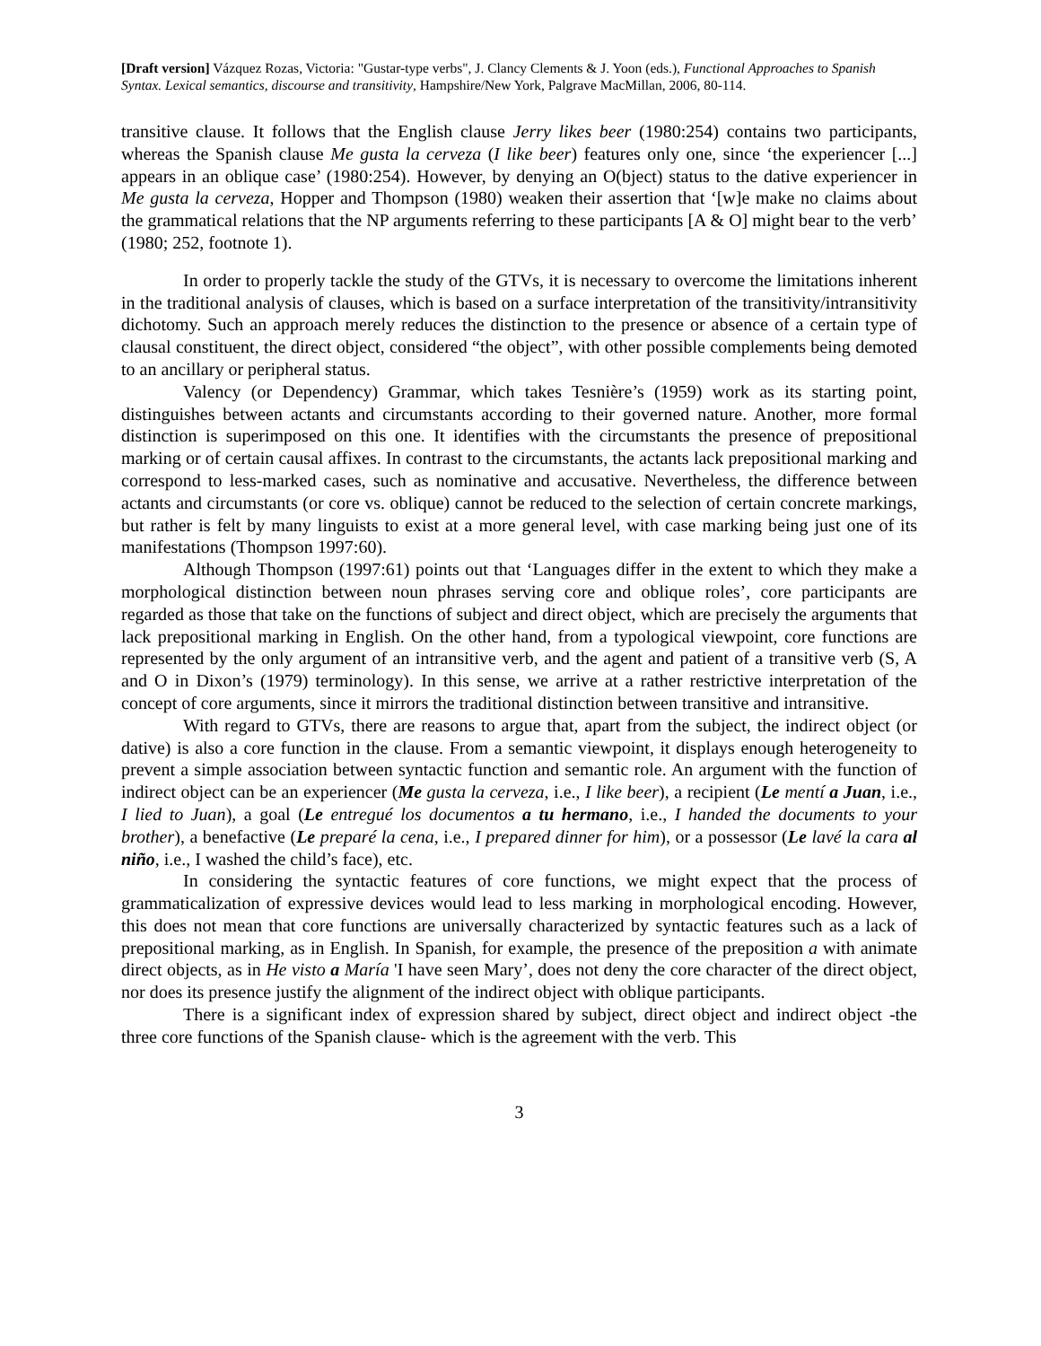[Draft version] Vázquez Rozas, Victoria: "Gustar-type verbs", J. Clancy Clements & J. Yoon (eds.), Functional Approaches to Spanish Syntax. Lexical semantics, discourse and transitivity, Hampshire/New York, Palgrave MacMillan, 2006, 80-114.
transitive clause. It follows that the English clause Jerry likes beer (1980:254) contains two participants, whereas the Spanish clause Me gusta la cerveza (I like beer) features only one, since ‘the experiencer [...] appears in an oblique case’ (1980:254). However, by denying an O(bject) status to the dative experiencer in Me gusta la cerveza, Hopper and Thompson (1980) weaken their assertion that ‘[w]e make no claims about the grammatical relations that the NP arguments referring to these participants [A & O] might bear to the verb’ (1980; 252, footnote 1).
In order to properly tackle the study of the GTVs, it is necessary to overcome the limitations inherent in the traditional analysis of clauses, which is based on a surface interpretation of the transitivity/intransitivity dichotomy. Such an approach merely reduces the distinction to the presence or absence of a certain type of clausal constituent, the direct object, considered “the object”, with other possible complements being demoted to an ancillary or peripheral status.
Valency (or Dependency) Grammar, which takes Tesnière’s (1959) work as its starting point, distinguishes between actants and circumstants according to their governed nature. Another, more formal distinction is superimposed on this one. It identifies with the circumstants the presence of prepositional marking or of certain causal affixes. In contrast to the circumstants, the actants lack prepositional marking and correspond to less-marked cases, such as nominative and accusative. Nevertheless, the difference between actants and circumstants (or core vs. oblique) cannot be reduced to the selection of certain concrete markings, but rather is felt by many linguists to exist at a more general level, with case marking being just one of its manifestations (Thompson 1997:60).
Although Thompson (1997:61) points out that ‘Languages differ in the extent to which they make a morphological distinction between noun phrases serving core and oblique roles’, core participants are regarded as those that take on the functions of subject and direct object, which are precisely the arguments that lack prepositional marking in English. On the other hand, from a typological viewpoint, core functions are represented by the only argument of an intransitive verb, and the agent and patient of a transitive verb (S, A and O in Dixon’s (1979) terminology). In this sense, we arrive at a rather restrictive interpretation of the concept of core arguments, since it mirrors the traditional distinction between transitive and intransitive.
With regard to GTVs, there are reasons to argue that, apart from the subject, the indirect object (or dative) is also a core function in the clause. From a semantic viewpoint, it displays enough heterogeneity to prevent a simple association between syntactic function and semantic role. An argument with the function of indirect object can be an experiencer (Me gusta la cerveza, i.e., I like beer), a recipient (Le mentí a Juan, i.e., I lied to Juan), a goal (Le entregué los documentos a tu hermano, i.e., I handed the documents to your brother), a benefactive (Le preparé la cena, i.e., I prepared dinner for him), or a possessor (Le lavé la cara al niño, i.e., I washed the child’s face), etc.
In considering the syntactic features of core functions, we might expect that the process of grammaticalization of expressive devices would lead to less marking in morphological encoding. However, this does not mean that core functions are universally characterized by syntactic features such as a lack of prepositional marking, as in English. In Spanish, for example, the presence of the preposition a with animate direct objects, as in He visto a María 'I have seen Mary’, does not deny the core character of the direct object, nor does its presence justify the alignment of the indirect object with oblique participants.
There is a significant index of expression shared by subject, direct object and indirect object -the three core functions of the Spanish clause- which is the agreement with the verb. This
3